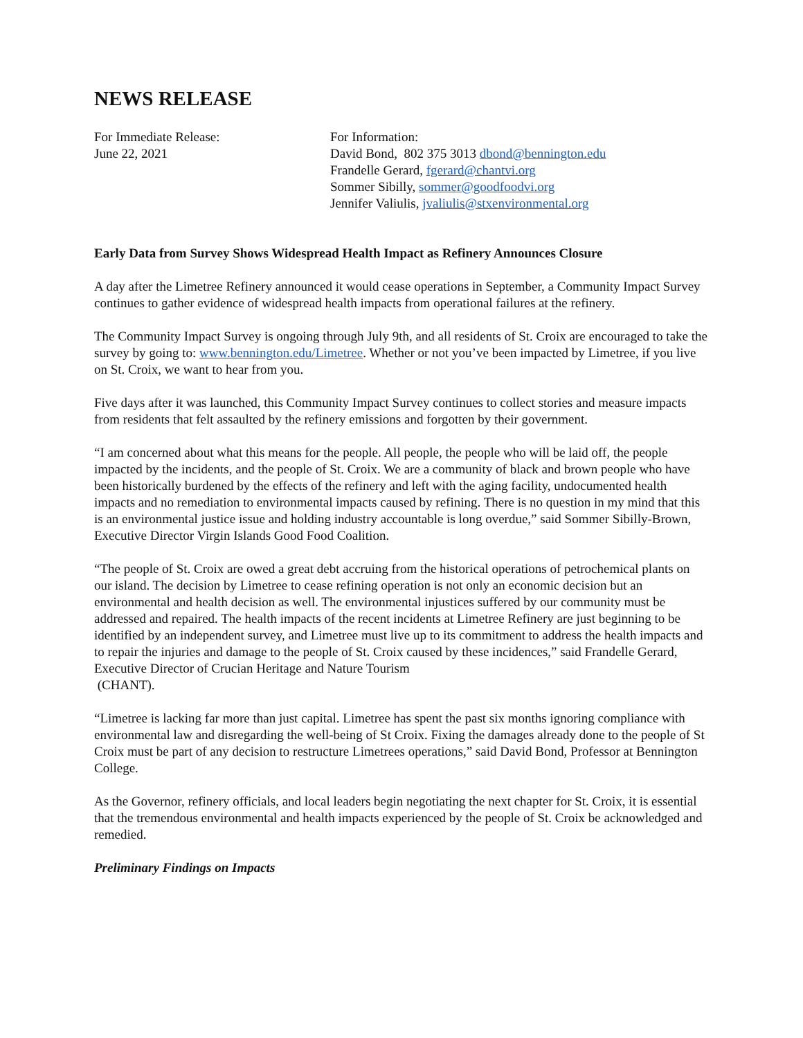NEWS RELEASE
For Immediate Release:
June 22, 2021
For Information:
David Bond, 802 375 3013 dbond@bennington.edu
Frandelle Gerard, fgerard@chantvi.org
Sommer Sibilly, sommer@goodfoodvi.org
Jennifer Valiulis, jvaliulis@stxenvironmental.org
Early Data from Survey Shows Widespread Health Impact as Refinery Announces Closure
A day after the Limetree Refinery announced it would cease operations in September, a Community Impact Survey continues to gather evidence of widespread health impacts from operational failures at the refinery.
The Community Impact Survey is ongoing through July 9th, and all residents of St. Croix are encouraged to take the survey by going to: www.bennington.edu/Limetree. Whether or not you’ve been impacted by Limetree, if you live on St. Croix, we want to hear from you.
Five days after it was launched, this Community Impact Survey continues to collect stories and measure impacts from residents that felt assaulted by the refinery emissions and forgotten by their government.
“I am concerned about what this means for the people. All people, the people who will be laid off, the people impacted by the incidents, and the people of St. Croix. We are a community of black and brown people who have been historically burdened by the effects of the refinery and left with the aging facility, undocumented health impacts and no remediation to environmental impacts caused by refining. There is no question in my mind that this is an environmental justice issue and holding industry accountable is long overdue,” said Sommer Sibilly-Brown, Executive Director Virgin Islands Good Food Coalition.
“The people of St. Croix are owed a great debt accruing from the historical operations of petrochemical plants on our island. The decision by Limetree to cease refining operation is not only an economic decision but an environmental and health decision as well. The environmental injustices suffered by our community must be addressed and repaired. The health impacts of the recent incidents at Limetree Refinery are just beginning to be identified by an independent survey, and Limetree must live up to its commitment to address the health impacts and to repair the injuries and damage to the people of St. Croix caused by these incidences,” said Frandelle Gerard, Executive Director of Crucian Heritage and Nature Tourism
(CHANT).
“Limetree is lacking far more than just capital. Limetree has spent the past six months ignoring compliance with environmental law and disregarding the well-being of St Croix. Fixing the damages already done to the people of St Croix must be part of any decision to restructure Limetrees operations,” said David Bond, Professor at Bennington College.
As the Governor, refinery officials, and local leaders begin negotiating the next chapter for St. Croix, it is essential that the tremendous environmental and health impacts experienced by the people of St. Croix be acknowledged and remedied.
Preliminary Findings on Impacts